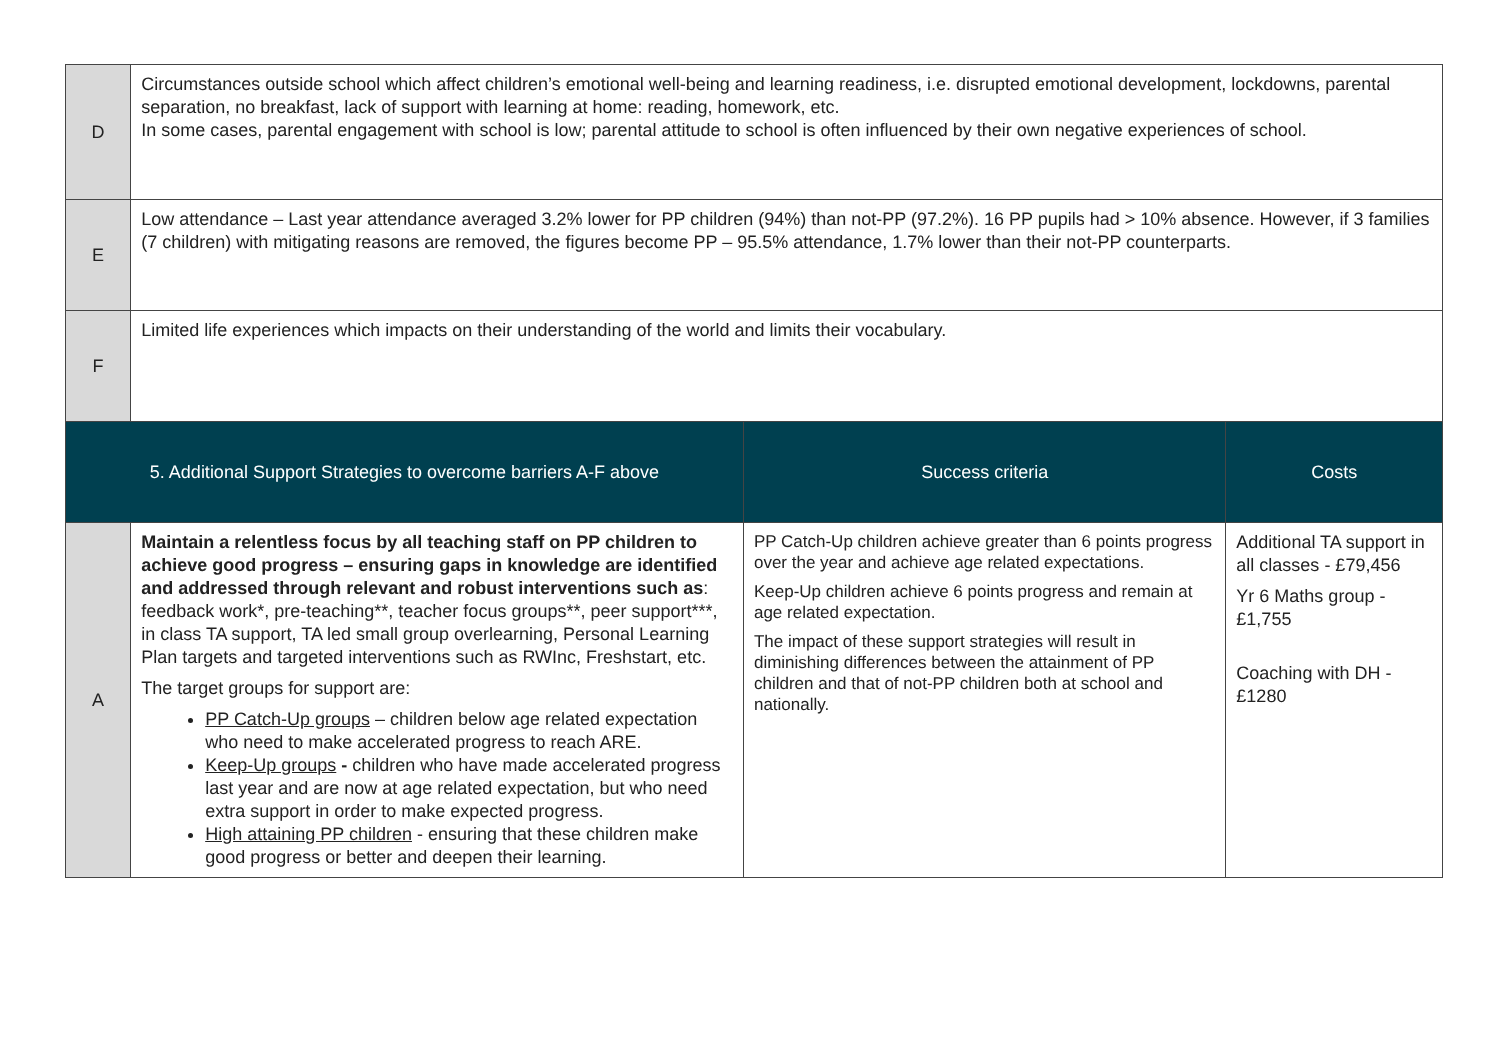| D | Circumstances outside school which affect children’s emotional well-being and learning readiness, i.e. disrupted emotional development, lockdowns, parental separation, no breakfast, lack of support with learning at home: reading, homework, etc. In some cases, parental engagement with school is low; parental attitude to school is often influenced by their own negative experiences of school. | | |
| E | Low attendance – Last year attendance averaged 3.2% lower for PP children (94%) than not-PP (97.2%). 16 PP pupils had > 10% absence. However, if 3 families (7 children) with mitigating reasons are removed, the figures become PP – 95.5% attendance, 1.7% lower than their not-PP counterparts. | | |
| F | Limited life experiences which impacts on their understanding of the world and limits their vocabulary. | | |
| 5. Additional Support Strategies to overcome barriers A-F above | | Success criteria | Costs |
| A | Maintain a relentless focus by all teaching staff on PP children to achieve good progress – ensuring gaps in knowledge are identified and addressed through relevant and robust interventions such as : feedback work*, pre-teaching**, teacher focus groups**, peer support***, in class TA support, TA led small group overlearning, Personal Learning Plan targets and targeted interventions such as RWInc, Freshstart, etc. The target groups for support are: PP Catch-Up groups – children below age related expectation who need to make accelerated progress to reach ARE. Keep-Up groups - children who have made accelerated progress last year and are now at age related expectation, but who need extra support in order to make expected progress. High attaining PP children - ensuring that these children make good progress or better and deepen their learning. | PP Catch-Up children achieve greater than 6 points progress over the year and achieve age related expectations. Keep-Up children achieve 6 points progress and remain at age related expectation. The impact of these support strategies will result in diminishing differences between the attainment of PP children and that of not-PP children both at school and nationally. | Additional TA support in all classes - £79,456 Yr 6 Maths group - £1,755 Coaching with DH - £1280 |